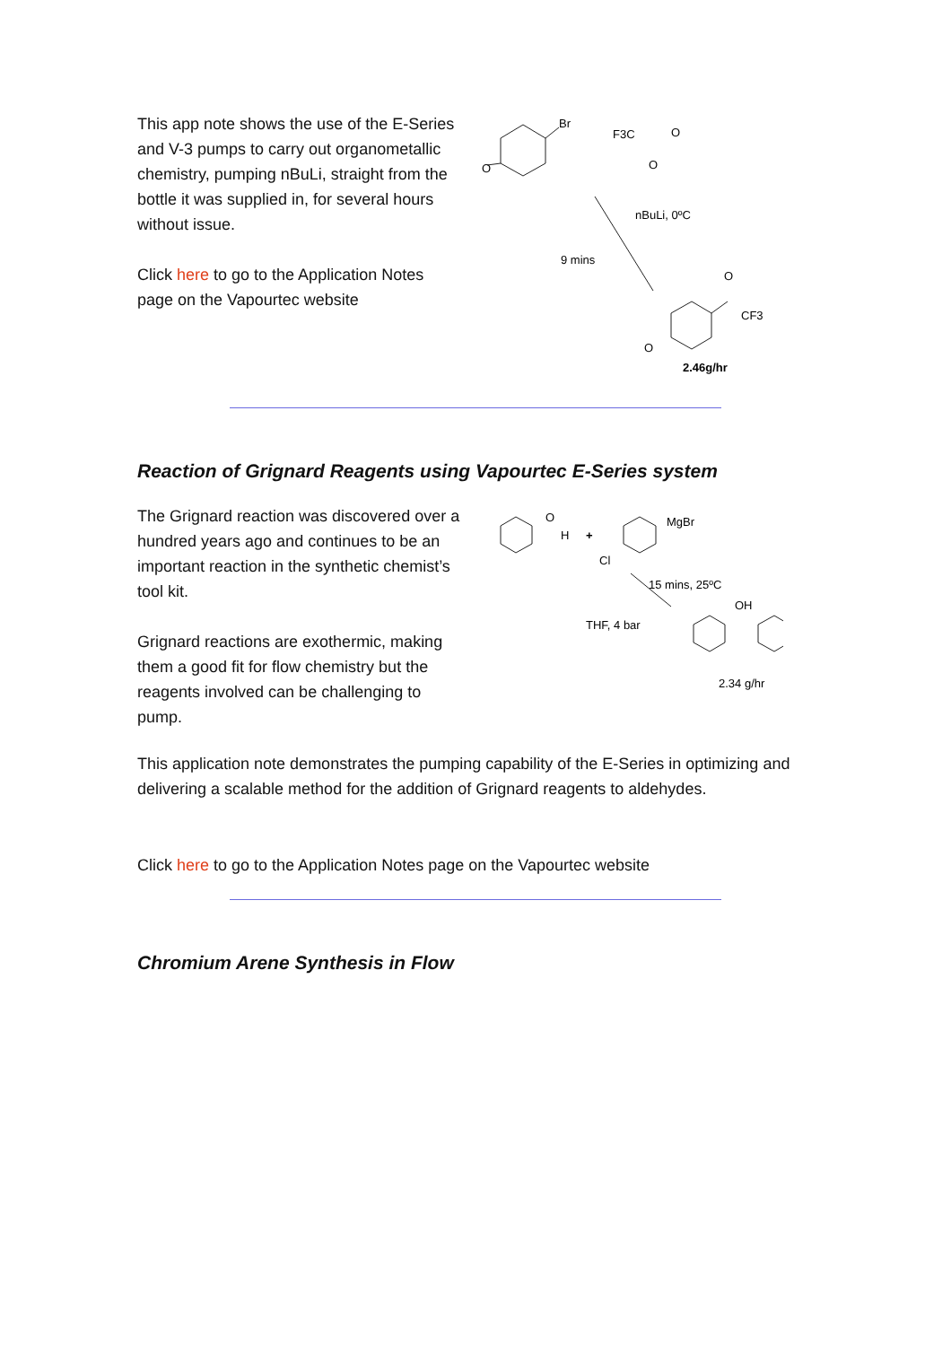This app note shows the use of the E-Series and V-3 pumps to carry out organometallic chemistry, pumping nBuLi, straight from the bottle it was supplied in, for several hours without issue.
Click here to go to the Application Notes page on the Vapourtec website
Br
O
F3C
O
O
nBuLi, 0ºC
9 mins
O
CF3
O
2.46g/hr
Reaction of Grignard Reagents using Vapourtec E-Series system
The Grignard reaction was discovered over a hundred years ago and continues to be an important reaction in the synthetic chemist’s tool kit.
Grignard reactions are exothermic, making them a good fit for flow chemistry but the reagents involved can be challenging to pump.
O
H
+
MgBr
Cl
15 mins, 25ºC
THF, 4 bar
OH
2.34 g/hr
This application note demonstrates the pumping capability of the E-Series in optimizing and delivering a scalable method for the addition of Grignard reagents to aldehydes.
Click here to go to the Application Notes page on the Vapourtec website
Chromium Arene Synthesis in Flow